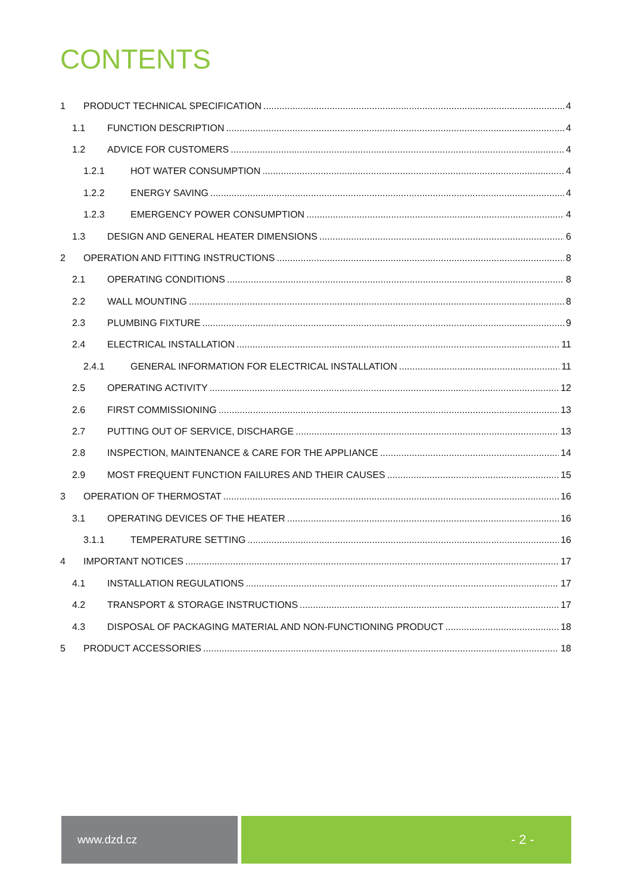CONTENTS
1 PRODUCT TECHNICAL SPECIFICATION 4
1.1 FUNCTION DESCRIPTION 4
1.2 ADVICE FOR CUSTOMERS 4
1.2.1 HOT WATER CONSUMPTION 4
1.2.2 ENERGY SAVING 4
1.2.3 EMERGENCY POWER CONSUMPTION 4
1.3 DESIGN AND GENERAL HEATER DIMENSIONS 6
2 OPERATION AND FITTING INSTRUCTIONS 8
2.1 OPERATING CONDITIONS 8
2.2 WALL MOUNTING 8
2.3 PLUMBING FIXTURE 9
2.4 ELECTRICAL INSTALLATION 11
2.4.1 GENERAL INFORMATION FOR ELECTRICAL INSTALLATION 11
2.5 OPERATING ACTIVITY 12
2.6 FIRST COMMISSIONING 13
2.7 PUTTING OUT OF SERVICE, DISCHARGE 13
2.8 INSPECTION, MAINTENANCE & CARE FOR THE APPLIANCE 14
2.9 MOST FREQUENT FUNCTION FAILURES AND THEIR CAUSES 15
3 OPERATION OF THERMOSTAT 16
3.1 OPERATING DEVICES OF THE HEATER 16
3.1.1 TEMPERATURE SETTING 16
4 IMPORTANT NOTICES 17
4.1 INSTALLATION REGULATIONS 17
4.2 TRANSPORT & STORAGE INSTRUCTIONS 17
4.3 DISPOSAL OF PACKAGING MATERIAL AND NON-FUNCTIONING PRODUCT 18
5 PRODUCT ACCESSORIES 18
www.dzd.cz
- 2 -